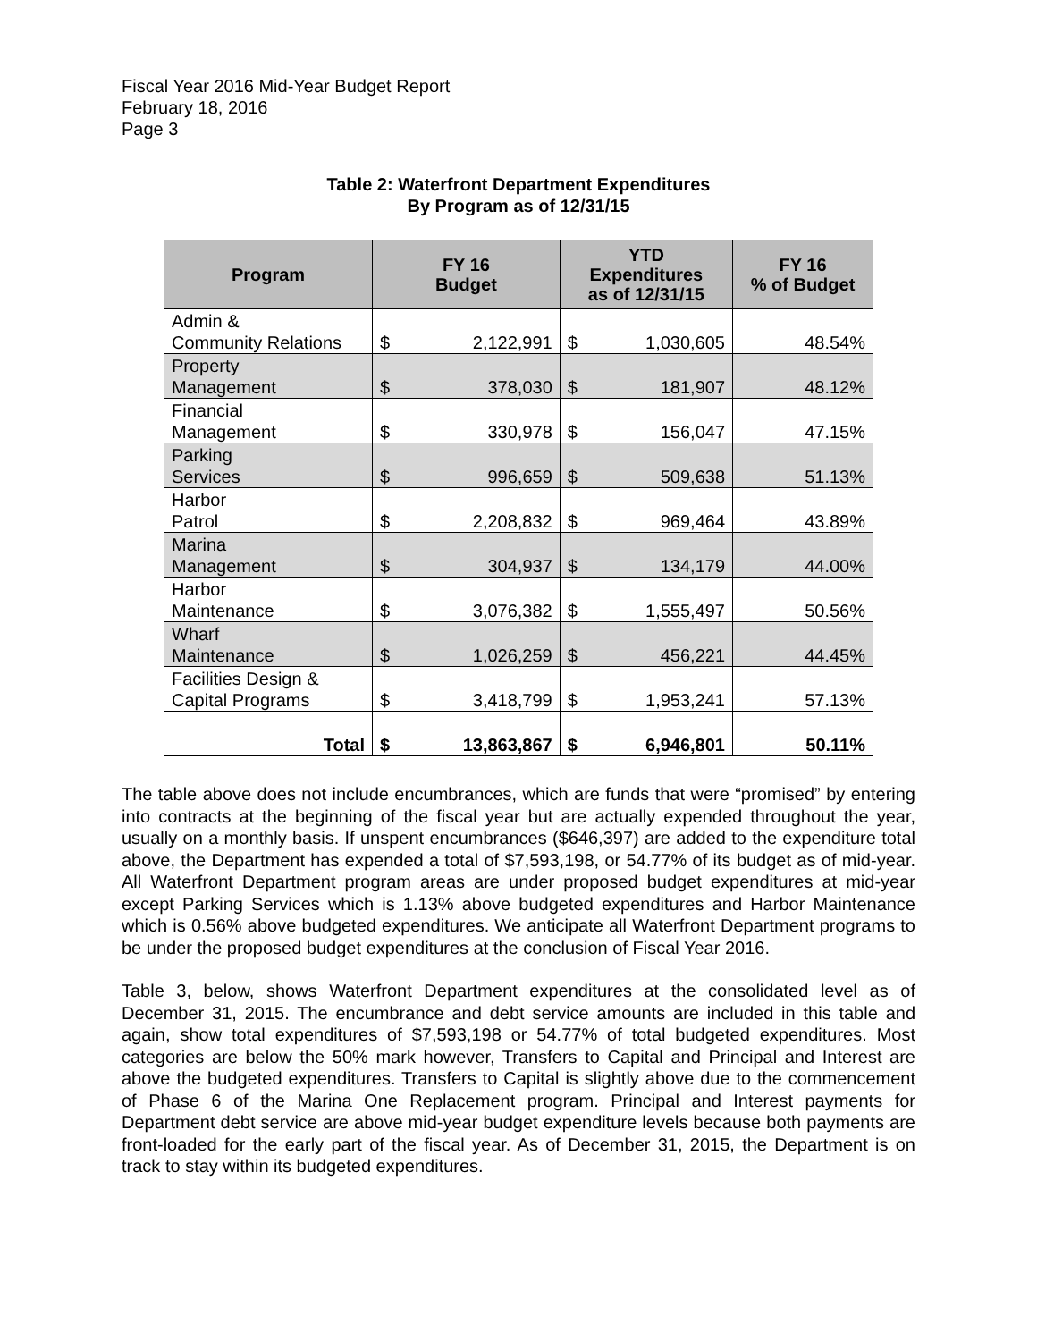Fiscal Year 2016 Mid-Year Budget Report
February 18, 2016
Page 3
Table 2: Waterfront Department Expenditures
By Program as of 12/31/15
| Program | FY 16 Budget | | YTD Expenditures as of 12/31/15 | | FY 16 % of Budget |
| --- | --- | --- | --- | --- | --- |
| Admin & Community Relations | $ | 2,122,991 | $ | 1,030,605 | 48.54% |
| Property Management | $ | 378,030 | $ | 181,907 | 48.12% |
| Financial Management | $ | 330,978 | $ | 156,047 | 47.15% |
| Parking Services | $ | 996,659 | $ | 509,638 | 51.13% |
| Harbor Patrol | $ | 2,208,832 | $ | 969,464 | 43.89% |
| Marina Management | $ | 304,937 | $ | 134,179 | 44.00% |
| Harbor Maintenance | $ | 3,076,382 | $ | 1,555,497 | 50.56% |
| Wharf Maintenance | $ | 1,026,259 | $ | 456,221 | 44.45% |
| Facilities Design & Capital Programs | $ | 3,418,799 | $ | 1,953,241 | 57.13% |
| Total | $ | 13,863,867 | $ | 6,946,801 | 50.11% |
The table above does not include encumbrances, which are funds that were “promised” by entering into contracts at the beginning of the fiscal year but are actually expended throughout the year, usually on a monthly basis. If unspent encumbrances ($646,397) are added to the expenditure total above, the Department has expended a total of $7,593,198, or 54.77% of its budget as of mid-year. All Waterfront Department program areas are under proposed budget expenditures at mid-year except Parking Services which is 1.13% above budgeted expenditures and Harbor Maintenance which is 0.56% above budgeted expenditures. We anticipate all Waterfront Department programs to be under the proposed budget expenditures at the conclusion of Fiscal Year 2016.
Table 3, below, shows Waterfront Department expenditures at the consolidated level as of December 31, 2015. The encumbrance and debt service amounts are included in this table and again, show total expenditures of $7,593,198 or 54.77% of total budgeted expenditures. Most categories are below the 50% mark however, Transfers to Capital and Principal and Interest are above the budgeted expenditures. Transfers to Capital is slightly above due to the commencement of Phase 6 of the Marina One Replacement program. Principal and Interest payments for Department debt service are above mid-year budget expenditure levels because both payments are front-loaded for the early part of the fiscal year. As of December 31, 2015, the Department is on track to stay within its budgeted expenditures.